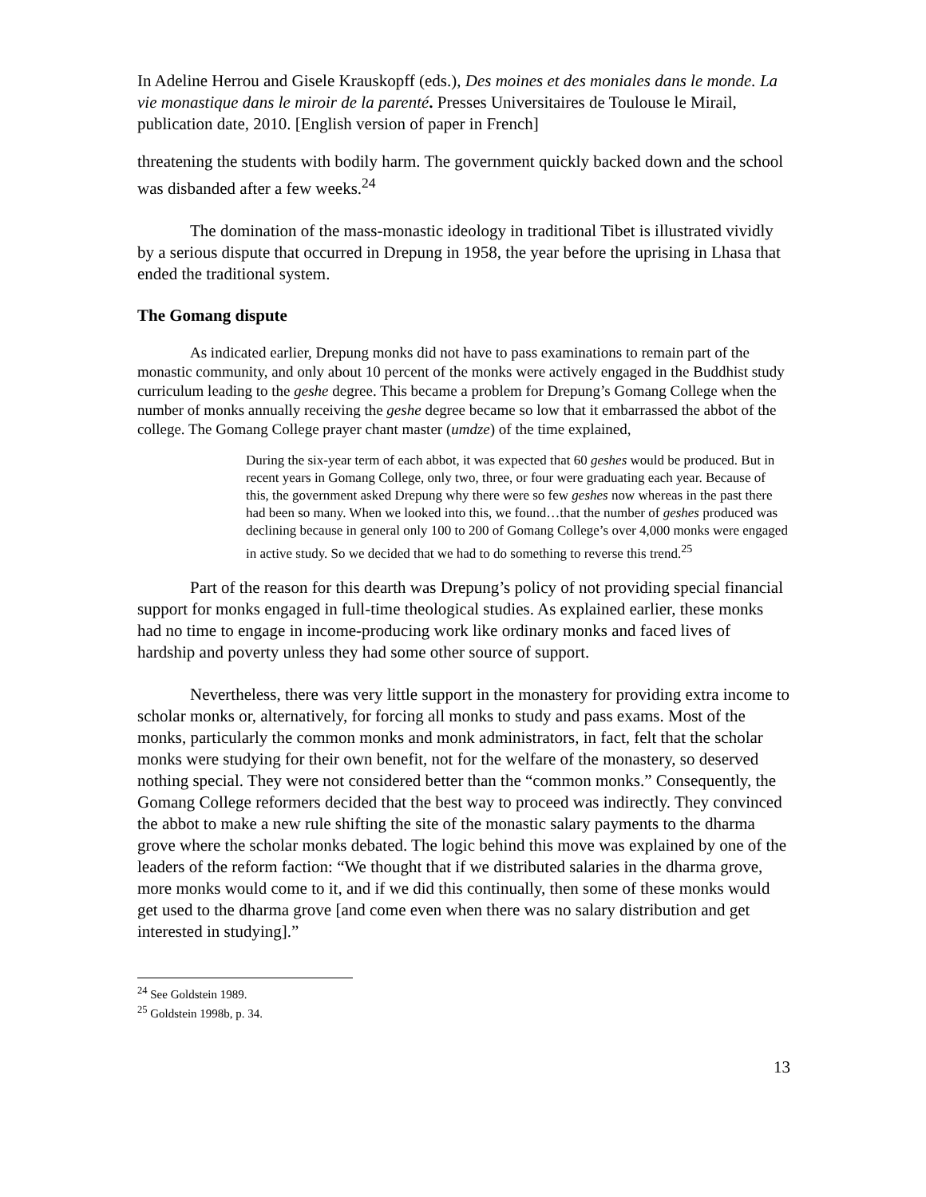In Adeline Herrou and Gisele Krauskopff (eds.), Des moines et des moniales dans le monde. La vie monastique dans le miroir de la parenté. Presses Universitaires de Toulouse le Mirail, publication date, 2010. [English version of paper in French]
threatening the students with bodily harm. The government quickly backed down and the school was disbanded after a few weeks.<sup>24</sup>
The domination of the mass-monastic ideology in traditional Tibet is illustrated vividly by a serious dispute that occurred in Drepung in 1958, the year before the uprising in Lhasa that ended the traditional system.
The Gomang dispute
As indicated earlier, Drepung monks did not have to pass examinations to remain part of the monastic community, and only about 10 percent of the monks were actively engaged in the Buddhist study curriculum leading to the geshe degree. This became a problem for Drepung’s Gomang College when the number of monks annually receiving the geshe degree became so low that it embarrassed the abbot of the college. The Gomang College prayer chant master (umdze) of the time explained,
During the six-year term of each abbot, it was expected that 60 geshes would be produced. But in recent years in Gomang College, only two, three, or four were graduating each year. Because of this, the government asked Drepung why there were so few geshes now whereas in the past there had been so many. When we looked into this, we found…that the number of geshes produced was declining because in general only 100 to 200 of Gomang College’s over 4,000 monks were engaged in active study. So we decided that we had to do something to reverse this trend.<sup>25</sup>
Part of the reason for this dearth was Drepung’s policy of not providing special financial support for monks engaged in full-time theological studies. As explained earlier, these monks had no time to engage in income-producing work like ordinary monks and faced lives of hardship and poverty unless they had some other source of support.
Nevertheless, there was very little support in the monastery for providing extra income to scholar monks or, alternatively, for forcing all monks to study and pass exams. Most of the monks, particularly the common monks and monk administrators, in fact, felt that the scholar monks were studying for their own benefit, not for the welfare of the monastery, so deserved nothing special. They were not considered better than the “common monks.” Consequently, the Gomang College reformers decided that the best way to proceed was indirectly. They convinced the abbot to make a new rule shifting the site of the monastic salary payments to the dharma grove where the scholar monks debated. The logic behind this move was explained by one of the leaders of the reform faction: “We thought that if we distributed salaries in the dharma grove, more monks would come to it, and if we did this continually, then some of these monks would get used to the dharma grove [and come even when there was no salary distribution and get interested in studying].”
<sup>24</sup> See Goldstein 1989.
<sup>25</sup> Goldstein 1998b, p. 34.
13